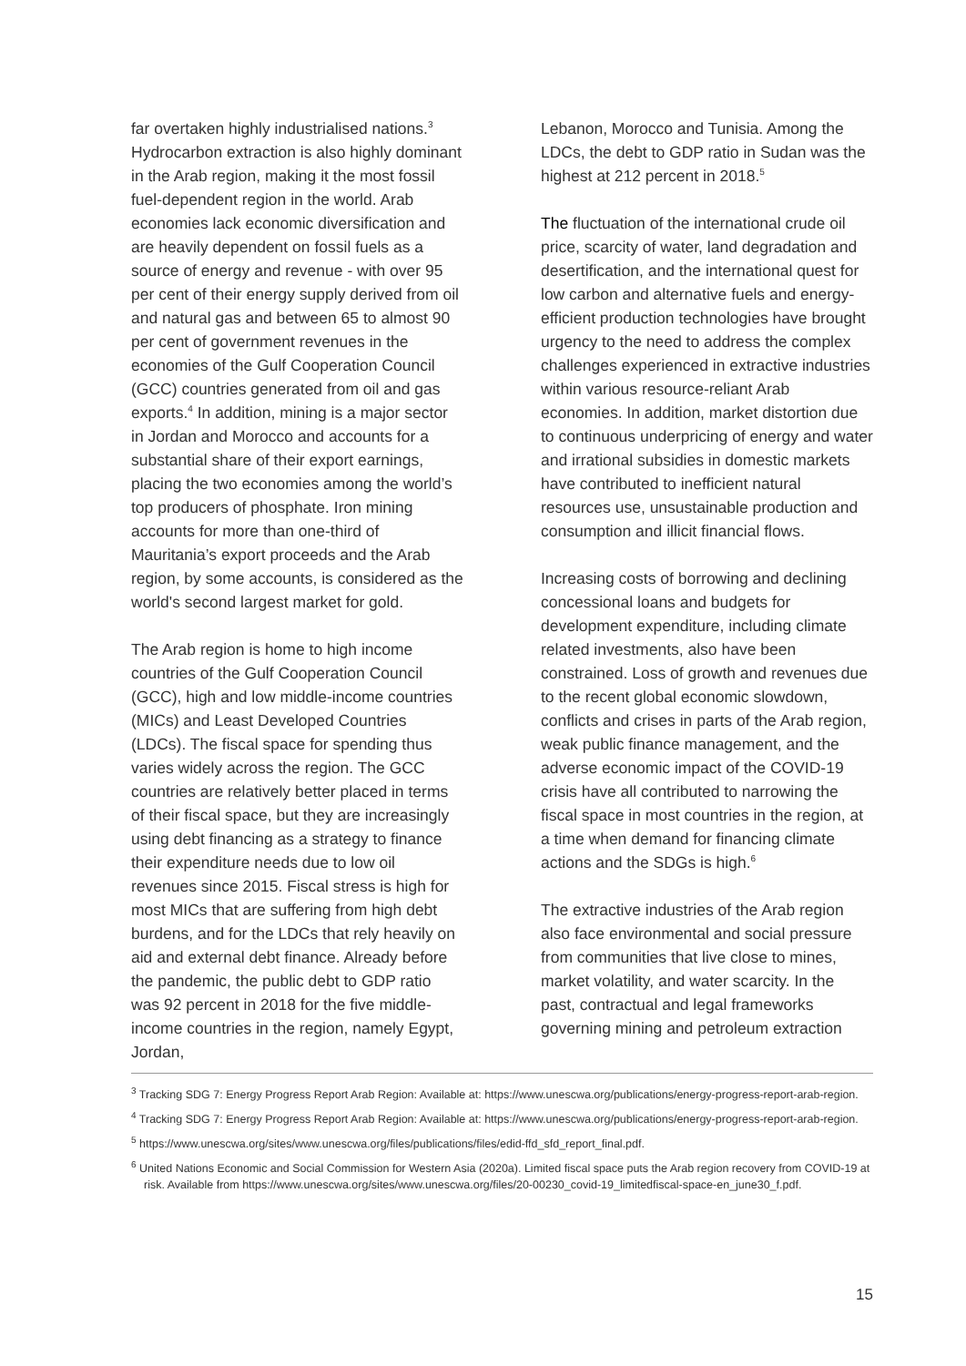far overtaken highly industrialised nations.<sup>3</sup> Hydrocarbon extraction is also highly dominant in the Arab region, making it the most fossil fuel-dependent region in the world. Arab economies lack economic diversification and are heavily dependent on fossil fuels as a source of energy and revenue - with over 95 per cent of their energy supply derived from oil and natural gas and between 65 to almost 90 per cent of government revenues in the economies of the Gulf Cooperation Council (GCC) countries generated from oil and gas exports.<sup>4</sup> In addition, mining is a major sector in Jordan and Morocco and accounts for a substantial share of their export earnings, placing the two economies among the world’s top producers of phosphate. Iron mining accounts for more than one-third of Mauritania’s export proceeds and the Arab region, by some accounts, is considered as the world's second largest market for gold.
The Arab region is home to high income countries of the Gulf Cooperation Council (GCC), high and low middle-income countries (MICs) and Least Developed Countries (LDCs). The fiscal space for spending thus varies widely across the region. The GCC countries are relatively better placed in terms of their fiscal space, but they are increasingly using debt financing as a strategy to finance their expenditure needs due to low oil revenues since 2015. Fiscal stress is high for most MICs that are suffering from high debt burdens, and for the LDCs that rely heavily on aid and external debt finance. Already before the pandemic, the public debt to GDP ratio was 92 percent in 2018 for the five middle-income countries in the region, namely Egypt, Jordan,
Lebanon, Morocco and Tunisia. Among the LDCs, the debt to GDP ratio in Sudan was the highest at 212 percent in 2018.<sup>5</sup>
The fluctuation of the international crude oil price, scarcity of water, land degradation and desertification, and the international quest for low carbon and alternative fuels and energy-efficient production technologies have brought urgency to the need to address the complex challenges experienced in extractive industries within various resource-reliant Arab economies. In addition, market distortion due to continuous underpricing of energy and water and irrational subsidies in domestic markets have contributed to inefficient natural resources use, unsustainable production and consumption and illicit financial flows.
Increasing costs of borrowing and declining concessional loans and budgets for development expenditure, including climate related investments, also have been constrained. Loss of growth and revenues due to the recent global economic slowdown, conflicts and crises in parts of the Arab region, weak public finance management, and the adverse economic impact of the COVID-19 crisis have all contributed to narrowing the fiscal space in most countries in the region, at a time when demand for financing climate actions and the SDGs is high.<sup>6</sup>
The extractive industries of the Arab region also face environmental and social pressure from communities that live close to mines, market volatility, and water scarcity. In the past, contractual and legal frameworks governing mining and petroleum extraction
<sup>3</sup> Tracking SDG 7: Energy Progress Report Arab Region: Available at: https://www.unescwa.org/publications/energy-progress-report-arab-region.
<sup>4</sup> Tracking SDG 7: Energy Progress Report Arab Region: Available at: https://www.unescwa.org/publications/energy-progress-report-arab-region.
<sup>5</sup> https://www.unescwa.org/sites/www.unescwa.org/files/publications/files/edid-ffd_sfd_report_final.pdf.
<sup>6</sup> United Nations Economic and Social Commission for Western Asia (2020a). Limited fiscal space puts the Arab region recovery from COVID-19 at risk. Available from https://www.unescwa.org/sites/www.unescwa.org/files/20-00230_covid-19_limitedfiscal-space-en_june30_f.pdf.
15